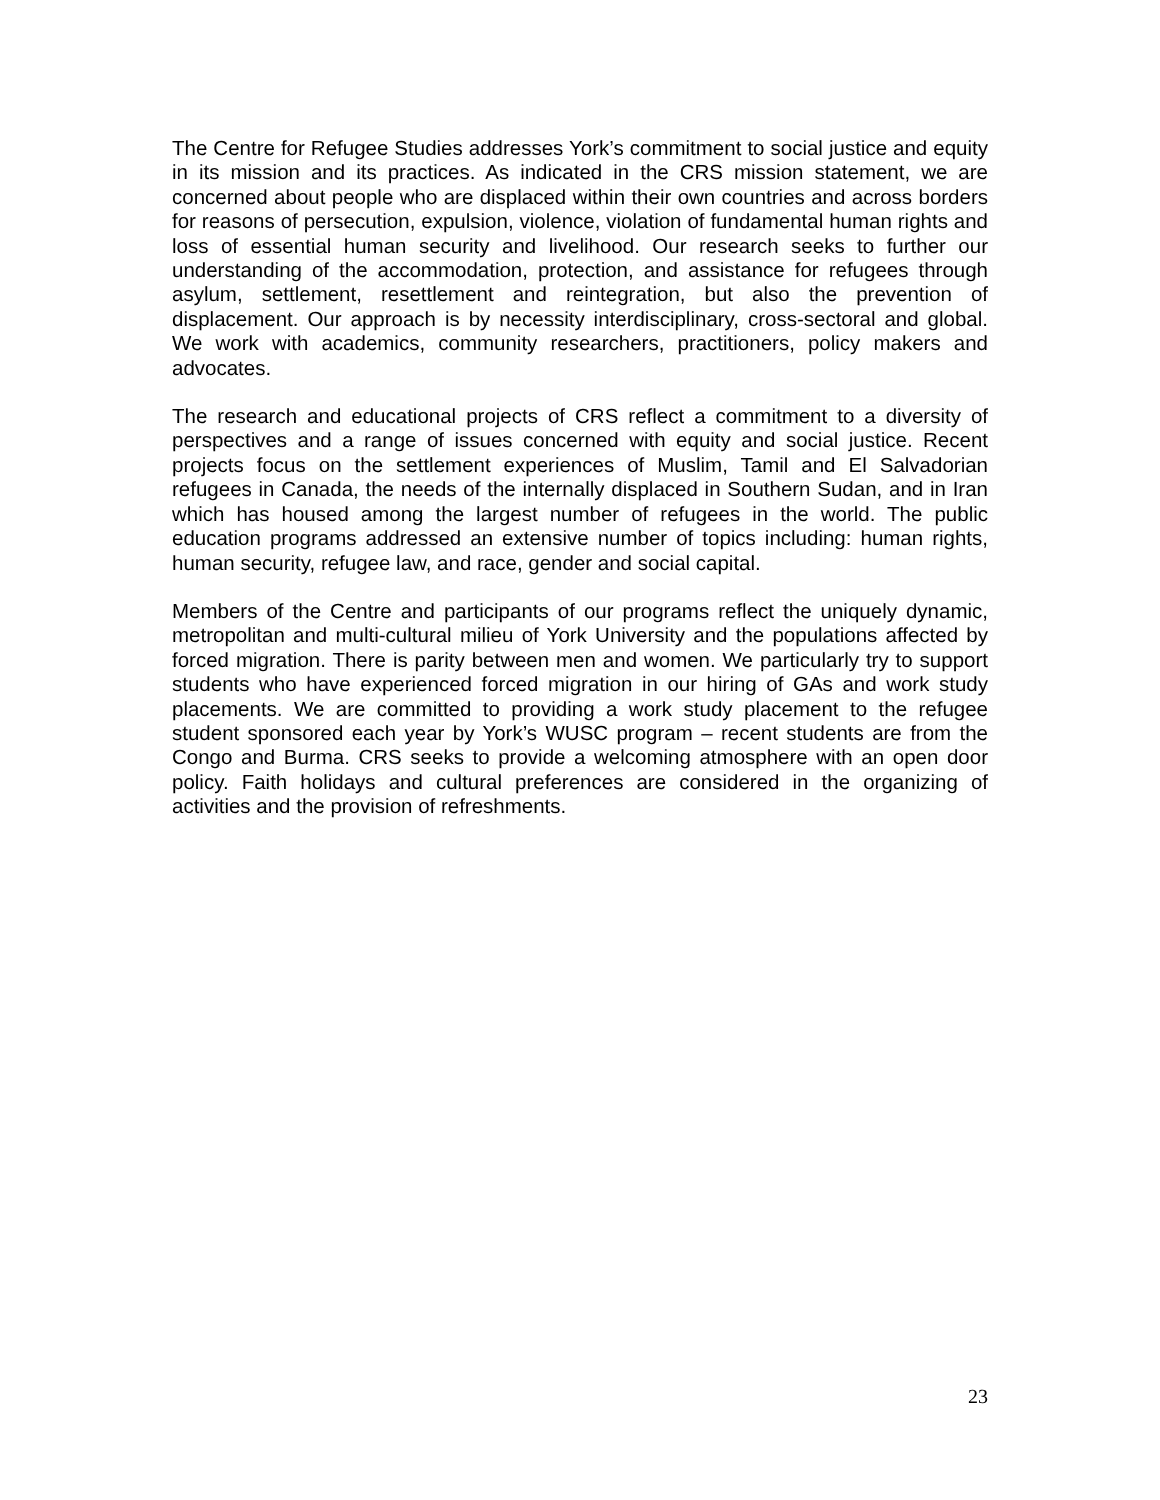The Centre for Refugee Studies addresses York’s commitment to social justice and equity in its mission and its practices. As indicated in the CRS mission statement, we are concerned about people who are displaced within their own countries and across borders for reasons of persecution, expulsion, violence, violation of fundamental human rights and loss of essential human security and livelihood. Our research seeks to further our understanding of the accommodation, protection, and assistance for refugees through asylum, settlement, resettlement and reintegration, but also the prevention of displacement. Our approach is by necessity interdisciplinary, cross-sectoral and global. We work with academics, community researchers, practitioners, policy makers and advocates.
The research and educational projects of CRS reflect a commitment to a diversity of perspectives and a range of issues concerned with equity and social justice. Recent projects focus on the settlement experiences of Muslim, Tamil and El Salvadorian refugees in Canada, the needs of the internally displaced in Southern Sudan, and in Iran which has housed among the largest number of refugees in the world. The public education programs addressed an extensive number of topics including: human rights, human security, refugee law, and race, gender and social capital.
Members of the Centre and participants of our programs reflect the uniquely dynamic, metropolitan and multi-cultural milieu of York University and the populations affected by forced migration. There is parity between men and women. We particularly try to support students who have experienced forced migration in our hiring of GAs and work study placements. We are committed to providing a work study placement to the refugee student sponsored each year by York’s WUSC program – recent students are from the Congo and Burma. CRS seeks to provide a welcoming atmosphere with an open door policy. Faith holidays and cultural preferences are considered in the organizing of activities and the provision of refreshments.
23